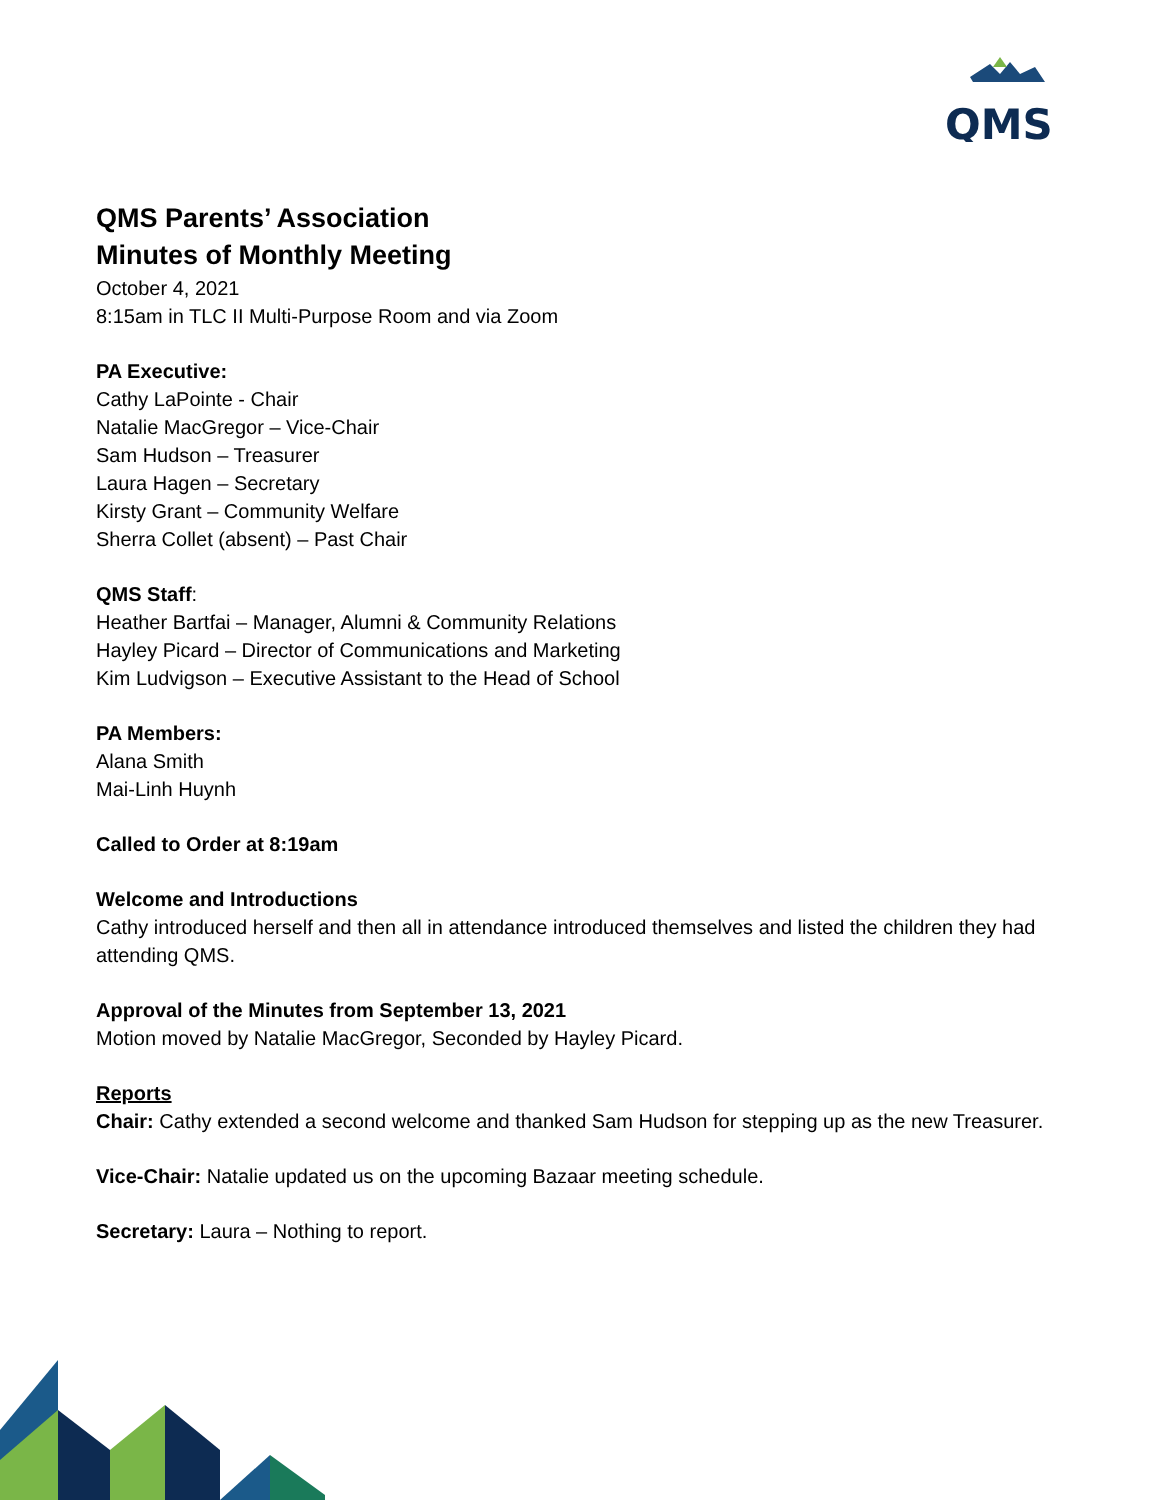QMS
QMS Parents’ Association
Minutes of Monthly Meeting
October 4, 2021
8:15am in TLC II Multi-Purpose Room and via Zoom
PA Executive:
Cathy LaPointe - Chair
Natalie MacGregor – Vice-Chair
Sam Hudson – Treasurer
Laura Hagen – Secretary
Kirsty Grant – Community Welfare
Sherra Collet (absent) – Past Chair
QMS Staff:
Heather Bartfai – Manager, Alumni & Community Relations
Hayley Picard – Director of Communications and Marketing
Kim Ludvigson – Executive Assistant to the Head of School
PA Members:
Alana Smith
Mai-Linh Huynh
Called to Order at 8:19am
Welcome and Introductions
Cathy introduced herself and then all in attendance introduced themselves and listed the children they had attending QMS.
Approval of the Minutes from September 13, 2021
Motion moved by Natalie MacGregor, Seconded by Hayley Picard.
Reports
Chair: Cathy extended a second welcome and thanked Sam Hudson for stepping up as the new Treasurer.
Vice-Chair: Natalie updated us on the upcoming Bazaar meeting schedule.
Secretary: Laura – Nothing to report.